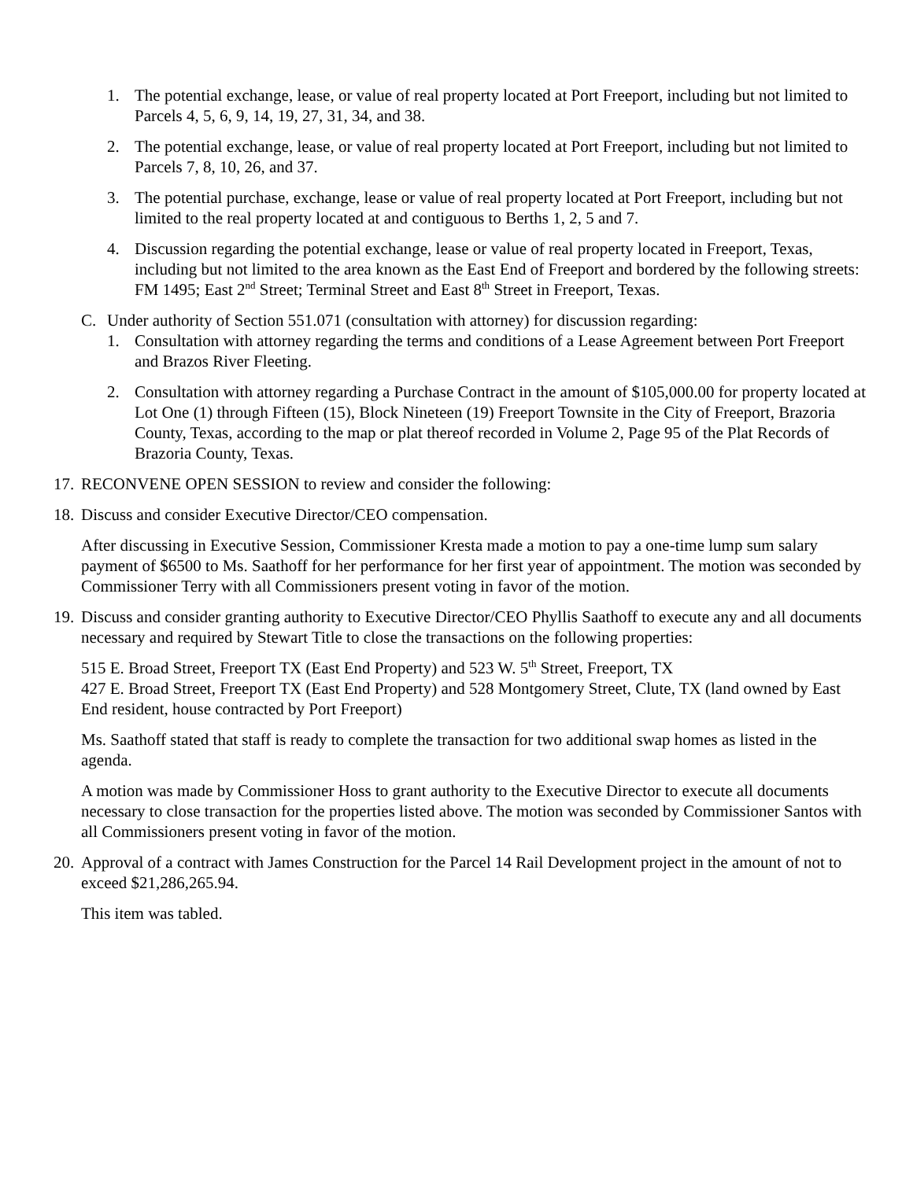1. The potential exchange, lease, or value of real property located at Port Freeport, including but not limited to Parcels 4, 5, 6, 9, 14, 19, 27, 31, 34, and 38.
2. The potential exchange, lease, or value of real property located at Port Freeport, including but not limited to Parcels 7, 8, 10, 26, and 37.
3. The potential purchase, exchange, lease or value of real property located at Port Freeport, including but not limited to the real property located at and contiguous to Berths 1, 2, 5 and 7.
4. Discussion regarding the potential exchange, lease or value of real property located in Freeport, Texas, including but not limited to the area known as the East End of Freeport and bordered by the following streets: FM 1495; East 2<sup>nd</sup> Street; Terminal Street and East 8<sup>th</sup> Street in Freeport, Texas.
C. Under authority of Section 551.071 (consultation with attorney) for discussion regarding:
1. Consultation with attorney regarding the terms and conditions of a Lease Agreement between Port Freeport and Brazos River Fleeting.
2. Consultation with attorney regarding a Purchase Contract in the amount of $105,000.00 for property located at Lot One (1) through Fifteen (15), Block Nineteen (19) Freeport Townsite in the City of Freeport, Brazoria County, Texas, according to the map or plat thereof recorded in Volume 2, Page 95 of the Plat Records of Brazoria County, Texas.
17. RECONVENE OPEN SESSION to review and consider the following:
18. Discuss and consider Executive Director/CEO compensation.
After discussing in Executive Session, Commissioner Kresta made a motion to pay a one-time lump sum salary payment of $6500 to Ms. Saathoff for her performance for her first year of appointment. The motion was seconded by Commissioner Terry with all Commissioners present voting in favor of the motion.
19. Discuss and consider granting authority to Executive Director/CEO Phyllis Saathoff to execute any and all documents necessary and required by Stewart Title to close the transactions on the following properties:
515 E. Broad Street, Freeport TX (East End Property) and 523 W. 5<sup>th</sup> Street, Freeport, TX
427 E. Broad Street, Freeport TX (East End Property) and 528 Montgomery Street, Clute, TX (land owned by East End resident, house contracted by Port Freeport)
Ms. Saathoff stated that staff is ready to complete the transaction for two additional swap homes as listed in the agenda.
A motion was made by Commissioner Hoss to grant authority to the Executive Director to execute all documents necessary to close transaction for the properties listed above. The motion was seconded by Commissioner Santos with all Commissioners present voting in favor of the motion.
20. Approval of a contract with James Construction for the Parcel 14 Rail Development project in the amount of not to exceed $21,286,265.94.
This item was tabled.